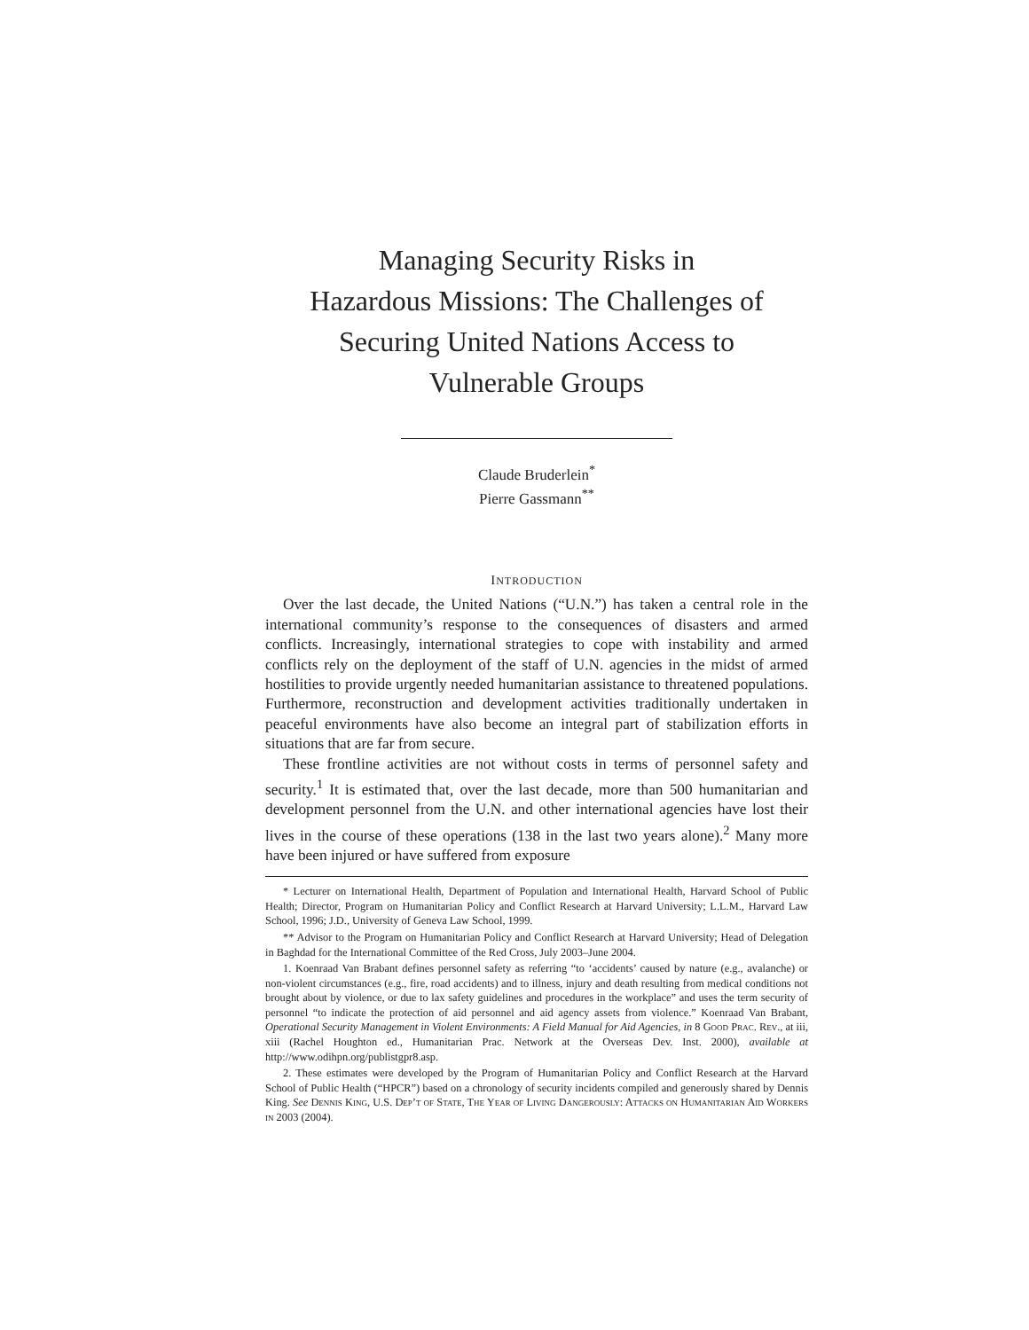Managing Security Risks in
Hazardous Missions: The Challenges of
Securing United Nations Access to
Vulnerable Groups
Claude Bruderlein<sup>*</sup>
Pierre Gassmann<sup>**</sup>
INTRODUCTION
Over the last decade, the United Nations (“U.N.”) has taken a central role in the international community’s response to the consequences of disasters and armed conflicts. Increasingly, international strategies to cope with instability and armed conflicts rely on the deployment of the staff of U.N. agencies in the midst of armed hostilities to provide urgently needed humanitarian assistance to threatened populations. Furthermore, reconstruction and development activities traditionally undertaken in peaceful environments have also become an integral part of stabilization efforts in situations that are far from secure.
These frontline activities are not without costs in terms of personnel safety and security.<sup>1</sup> It is estimated that, over the last decade, more than 500 humanitarian and development personnel from the U.N. and other international agencies have lost their lives in the course of these operations (138 in the last two years alone).<sup>2</sup> Many more have been injured or have suffered from exposure
* Lecturer on International Health, Department of Population and International Health, Harvard School of Public Health; Director, Program on Humanitarian Policy and Conflict Research at Harvard University; L.L.M., Harvard Law School, 1996; J.D., University of Geneva Law School, 1999.
** Advisor to the Program on Humanitarian Policy and Conflict Research at Harvard University; Head of Delegation in Baghdad for the International Committee of the Red Cross, July 2003–June 2004.
1. Koenraad Van Brabant defines personnel safety as referring “to ‘accidents’ caused by nature (e.g., avalanche) or non-violent circumstances (e.g., fire, road accidents) and to illness, injury and death resulting from medical conditions not brought about by violence, or due to lax safety guidelines and procedures in the workplace” and uses the term security of personnel “to indicate the protection of aid personnel and aid agency assets from violence.” Koenraad Van Brabant, Operational Security Management in Violent Environments: A Field Manual for Aid Agencies, in 8 Good Prac. Rev., at iii, xiii (Rachel Houghton ed., Humanitarian Prac. Network at the Overseas Dev. Inst. 2000), available at http://www.odihpn.org/publistgpr8.asp.
2. These estimates were developed by the Program of Humanitarian Policy and Conflict Research at the Harvard School of Public Health (“HPCR”) based on a chronology of security incidents compiled and generously shared by Dennis King. See Dennis King, U.S. Dep’t of State, The Year of Living Dangerously: Attacks on Humanitarian Aid Workers in 2003 (2004).